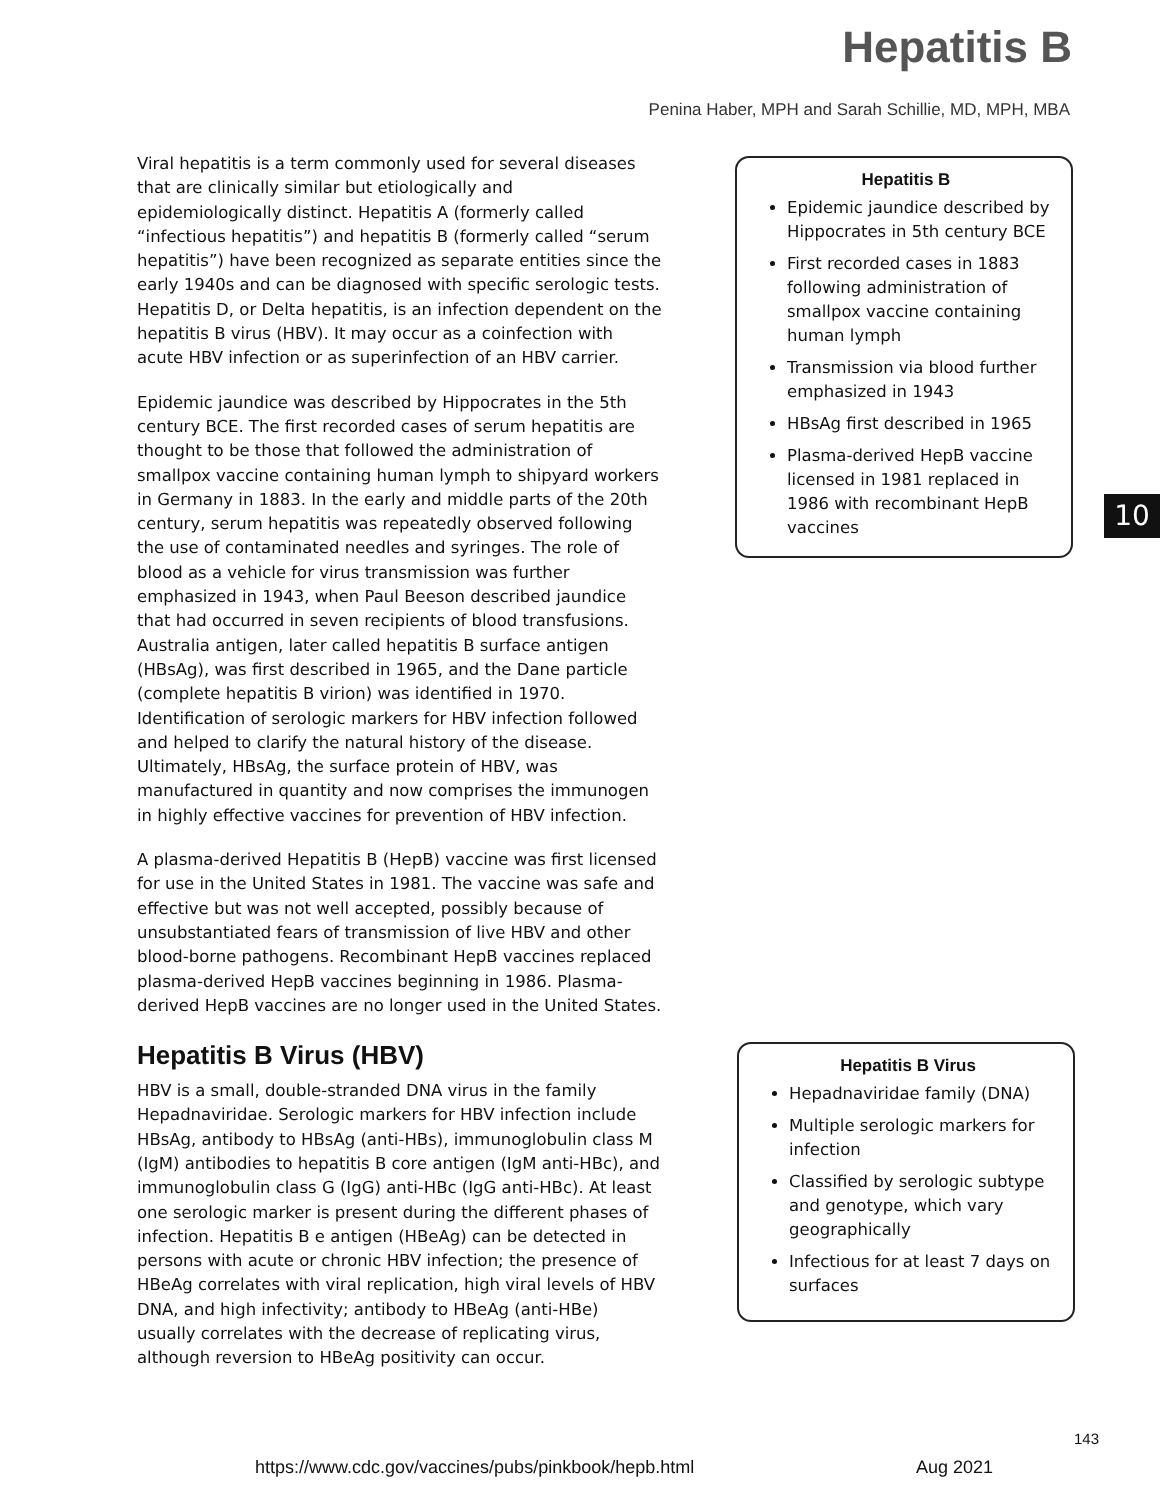Hepatitis B
Penina Haber, MPH and Sarah Schillie, MD, MPH, MBA
Viral hepatitis is a term commonly used for several diseases that are clinically similar but etiologically and epidemiologically distinct. Hepatitis A (formerly called “infectious hepatitis”) and hepatitis B (formerly called “serum hepatitis”) have been recognized as separate entities since the early 1940s and can be diagnosed with specific serologic tests. Hepatitis D, or Delta hepatitis, is an infection dependent on the hepatitis B virus (HBV). It may occur as a coinfection with acute HBV infection or as superinfection of an HBV carrier.
Epidemic jaundice was described by Hippocrates in the 5th century BCE. The first recorded cases of serum hepatitis are thought to be those that followed the administration of smallpox vaccine containing human lymph to shipyard workers in Germany in 1883. In the early and middle parts of the 20th century, serum hepatitis was repeatedly observed following the use of contaminated needles and syringes. The role of blood as a vehicle for virus transmission was further emphasized in 1943, when Paul Beeson described jaundice that had occurred in seven recipients of blood transfusions. Australia antigen, later called hepatitis B surface antigen (HBsAg), was first described in 1965, and the Dane particle (complete hepatitis B virion) was identified in 1970. Identification of serologic markers for HBV infection followed and helped to clarify the natural history of the disease. Ultimately, HBsAg, the surface protein of HBV, was manufactured in quantity and now comprises the immunogen in highly effective vaccines for prevention of HBV infection.
A plasma-derived Hepatitis B (HepB) vaccine was first licensed for use in the United States in 1981. The vaccine was safe and effective but was not well accepted, possibly because of unsubstantiated fears of transmission of live HBV and other blood-borne pathogens. Recombinant HepB vaccines replaced plasma-derived HepB vaccines beginning in 1986. Plasma-derived HepB vaccines are no longer used in the United States.
Hepatitis B Virus (HBV)
HBV is a small, double-stranded DNA virus in the family Hepadnaviridae. Serologic markers for HBV infection include HBsAg, antibody to HBsAg (anti-HBs), immunoglobulin class M (IgM) antibodies to hepatitis B core antigen (IgM anti-HBc), and immunoglobulin class G (IgG) anti-HBc (IgG anti-HBc). At least one serologic marker is present during the different phases of infection. Hepatitis B e antigen (HBeAg) can be detected in persons with acute or chronic HBV infection; the presence of HBeAg correlates with viral replication, high viral levels of HBV DNA, and high infectivity; antibody to HBeAg (anti-HBe) usually correlates with the decrease of replicating virus, although reversion to HBeAg positivity can occur.
Hepatitis B
Epidemic jaundice described by Hippocrates in 5th century BCE
First recorded cases in 1883 following administration of smallpox vaccine containing human lymph
Transmission via blood further emphasized in 1943
HBsAg first described in 1965
Plasma-derived HepB vaccine licensed in 1981 replaced in 1986 with recombinant HepB vaccines
10
Hepatitis B Virus
Hepadnaviridae family (DNA)
Multiple serologic markers for infection
Classified by serologic subtype and genotype, which vary geographically
Infectious for at least 7 days on surfaces
143
https://www.cdc.gov/vaccines/pubs/pinkbook/hepb.html
Aug 2021